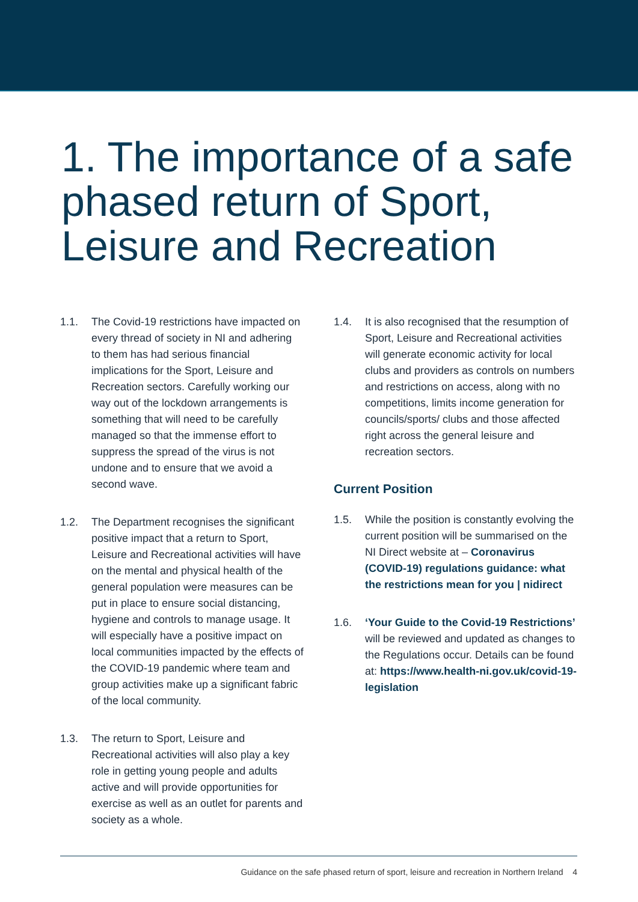1. The importance of a safe phased return of Sport, Leisure and Recreation
1.1. The Covid-19 restrictions have impacted on every thread of society in NI and adhering to them has had serious financial implications for the Sport, Leisure and Recreation sectors. Carefully working our way out of the lockdown arrangements is something that will need to be carefully managed so that the immense effort to suppress the spread of the virus is not undone and to ensure that we avoid a second wave.
1.2. The Department recognises the significant positive impact that a return to Sport, Leisure and Recreational activities will have on the mental and physical health of the general population were measures can be put in place to ensure social distancing, hygiene and controls to manage usage. It will especially have a positive impact on local communities impacted by the effects of the COVID-19 pandemic where team and group activities make up a significant fabric of the local community.
1.3. The return to Sport, Leisure and Recreational activities will also play a key role in getting young people and adults active and will provide opportunities for exercise as well as an outlet for parents and society as a whole.
1.4. It is also recognised that the resumption of Sport, Leisure and Recreational activities will generate economic activity for local clubs and providers as controls on numbers and restrictions on access, along with no competitions, limits income generation for councils/sports/ clubs and those affected right across the general leisure and recreation sectors.
Current Position
1.5. While the position is constantly evolving the current position will be summarised on the NI Direct website at – Coronavirus (COVID-19) regulations guidance: what the restrictions mean for you | nidirect
1.6. ‘Your Guide to the Covid-19 Restrictions’ will be reviewed and updated as changes to the Regulations occur. Details can be found at: https://www.health-ni.gov.uk/covid-19-legislation
Guidance on the safe phased return of sport, leisure and recreation in Northern Ireland 4